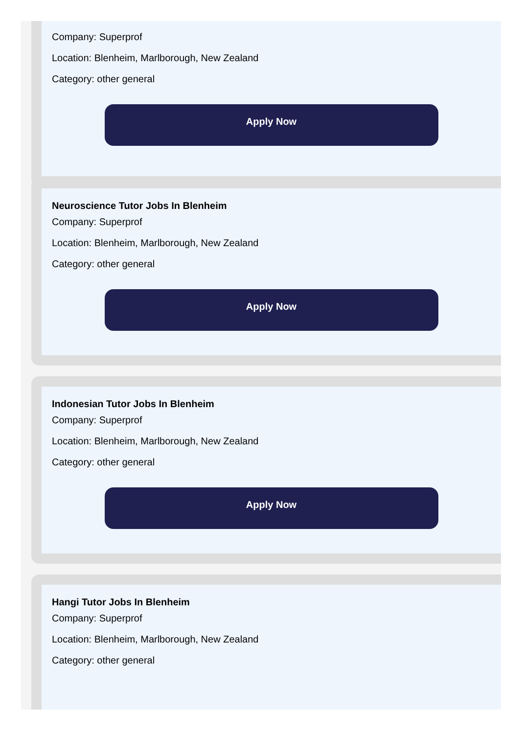Company: Superprof
Location: Blenheim, Marlborough, New Zealand
Category: other general
Apply Now
Neuroscience Tutor Jobs In Blenheim
Company: Superprof
Location: Blenheim, Marlborough, New Zealand
Category: other general
Apply Now
Indonesian Tutor Jobs In Blenheim
Company: Superprof
Location: Blenheim, Marlborough, New Zealand
Category: other general
Apply Now
Hangi Tutor Jobs In Blenheim
Company: Superprof
Location: Blenheim, Marlborough, New Zealand
Category: other general